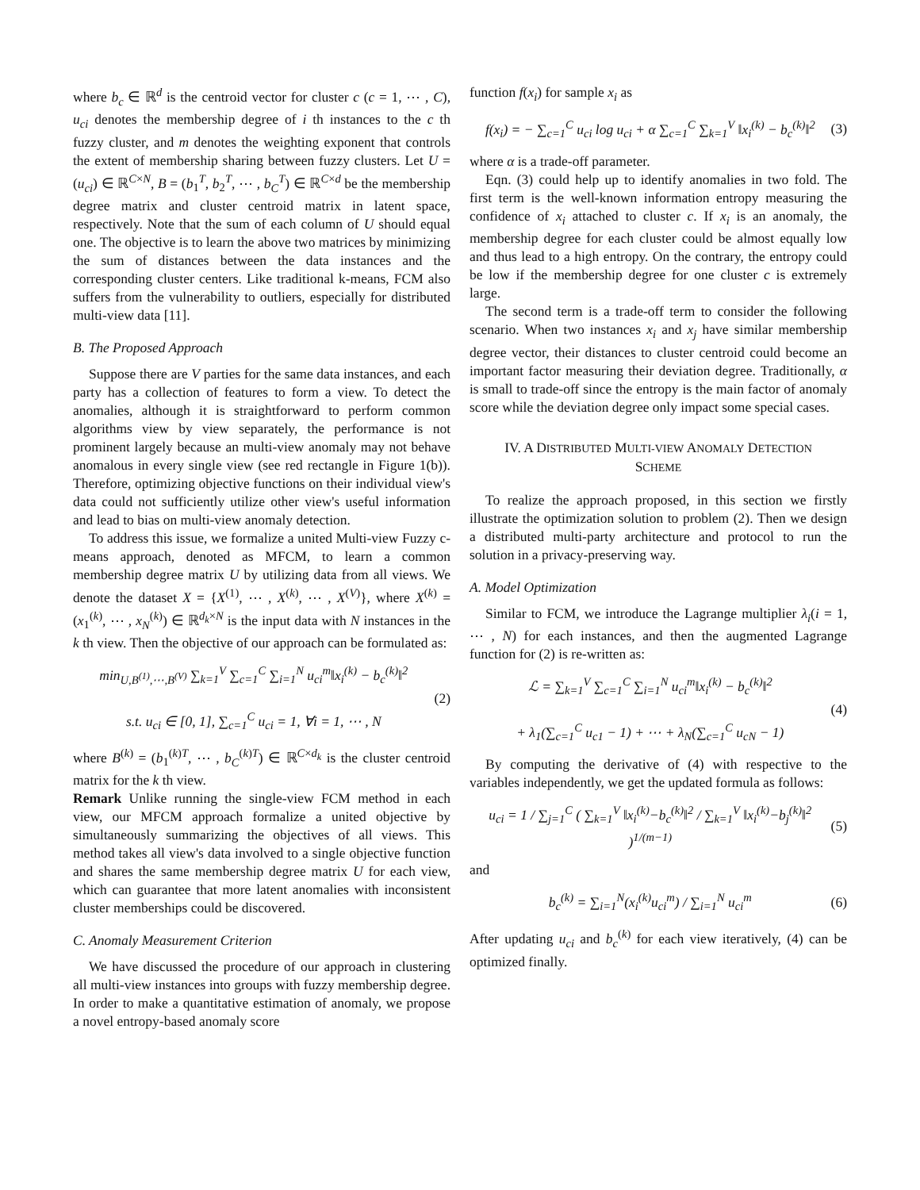where b<sub>c</sub> ∈ ℝ<sup>d</sup> is the centroid vector for cluster c (c = 1, ⋯ , C), u<sub>ci</sub> denotes the membership degree of i th instances to the c th fuzzy cluster, and m denotes the weighting exponent that controls the extent of membership sharing between fuzzy clusters. Let U = (u<sub>ci</sub>) ∈ ℝ<sup>C×N</sup>, B = (b<sub>1</sub><sup>T</sup>, b<sub>2</sub><sup>T</sup>, ⋯ , b<sub>C</sub><sup>T</sup>) ∈ ℝ<sup>C×d</sup> be the membership degree matrix and cluster centroid matrix in latent space, respectively. Note that the sum of each column of U should equal one. The objective is to learn the above two matrices by minimizing the sum of distances between the data instances and the corresponding cluster centers. Like traditional k-means, FCM also suffers from the vulnerability to outliers, especially for distributed multi-view data [11].
B. The Proposed Approach
Suppose there are V parties for the same data instances, and each party has a collection of features to form a view. To detect the anomalies, although it is straightforward to perform common algorithms view by view separately, the performance is not prominent largely because an multi-view anomaly may not behave anomalous in every single view (see red rectangle in Figure 1(b)). Therefore, optimizing objective functions on their individual view's data could not sufficiently utilize other view's useful information and lead to bias on multi-view anomaly detection.
To address this issue, we formalize a united Multi-view Fuzzy c-means approach, denoted as MFCM, to learn a common membership degree matrix U by utilizing data from all views. We denote the dataset X = {X<sup>(1)</sup>, ⋯ , X<sup>(k)</sup>, ⋯ , X<sup>(V)</sup>}, where X<sup>(k)</sup> = (x<sub>1</sub><sup>(k)</sup>, ⋯ , x<sub>N</sub><sup>(k)</sup>) ∈ ℝ<sup>d<sub>k</sub>×N</sup> is the input data with N instances in the k th view. Then the objective of our approach can be formulated as:
min<sub>U,B<sup>(1)</sup>,⋯,B<sup>(V)</sup></sub> ∑<sub>k=1</sub><sup>V</sup> ∑<sub>c=1</sub><sup>C</sup> ∑<sub>i=1</sub><sup>N</sup> u<sub>ci</sub><sup>m</sup>‖x<sub>i</sub><sup>(k)</sup> − b<sub>c</sub><sup>(k)</sup>‖<sup>2</sup>
s.t. u<sub>ci</sub> ∈ [0, 1], ∑<sub>c=1</sub><sup>C</sup> u<sub>ci</sub> = 1, ∀i = 1, ⋯ , N
(2)
where B<sup>(k)</sup> = (b<sub>1</sub><sup>(k)T</sup>, ⋯ , b<sub>C</sub><sup>(k)T</sup>) ∈ ℝ<sup>C×d<sub>k</sub></sup> is the cluster centroid matrix for the k th view.
Remark Unlike running the single-view FCM method in each view, our MFCM approach formalize a united objective by simultaneously summarizing the objectives of all views. This method takes all view's data involved to a single objective function and shares the same membership degree matrix U for each view, which can guarantee that more latent anomalies with inconsistent cluster memberships could be discovered.
C. Anomaly Measurement Criterion
We have discussed the procedure of our approach in clustering all multi-view instances into groups with fuzzy membership degree. In order to make a quantitative estimation of anomaly, we propose a novel entropy-based anomaly score
function f(x<sub>i</sub>) for sample x<sub>i</sub> as
f(x<sub>i</sub>) = − ∑<sub>c=1</sub><sup>C</sup> u<sub>ci</sub> log u<sub>ci</sub> + α ∑<sub>c=1</sub><sup>C</sup> ∑<sub>k=1</sub><sup>V</sup> ‖x<sub>i</sub><sup>(k)</sup> − b<sub>c</sub><sup>(k)</sup>‖<sup>2</sup>
(3)
where α is a trade-off parameter.
Eqn. (3) could help up to identify anomalies in two fold. The first term is the well-known information entropy measuring the confidence of x<sub>i</sub> attached to cluster c. If x<sub>i</sub> is an anomaly, the membership degree for each cluster could be almost equally low and thus lead to a high entropy. On the contrary, the entropy could be low if the membership degree for one cluster c is extremely large.
The second term is a trade-off term to consider the following scenario. When two instances x<sub>i</sub> and x<sub>j</sub> have similar membership degree vector, their distances to cluster centroid could become an important factor measuring their deviation degree. Traditionally, α is small to trade-off since the entropy is the main factor of anomaly score while the deviation degree only impact some special cases.
IV. A DISTRIBUTED MULTI-VIEW ANOMALY DETECTION
SCHEME
To realize the approach proposed, in this section we firstly illustrate the optimization solution to problem (2). Then we design a distributed multi-party architecture and protocol to run the solution in a privacy-preserving way.
A. Model Optimization
Similar to FCM, we introduce the Lagrange multiplier λ<sub>i</sub>(i = 1, ⋯ , N) for each instances, and then the augmented Lagrange function for (2) is re-written as:
ℒ = ∑<sub>k=1</sub><sup>V</sup> ∑<sub>c=1</sub><sup>C</sup> ∑<sub>i=1</sub><sup>N</sup> u<sub>ci</sub><sup>m</sup>‖x<sub>i</sub><sup>(k)</sup> − b<sub>c</sub><sup>(k)</sup>‖<sup>2</sup>
+ λ<sub>1</sub>(∑<sub>c=1</sub><sup>C</sup> u<sub>c1</sub> − 1) + ⋯ + λ<sub>N</sub>(∑<sub>c=1</sub><sup>C</sup> u<sub>cN</sub> − 1)
(4)
By computing the derivative of (4) with respective to the variables independently, we get the updated formula as follows:
u<sub>ci</sub> = 1 / ∑<sub>j=1</sub><sup>C</sup> ( ∑<sub>k=1</sub><sup>V</sup> ‖x<sub>i</sub><sup>(k)</sup>−b<sub>c</sub><sup>(k)</sup>‖<sup>2</sup> / ∑<sub>k=1</sub><sup>V</sup> ‖x<sub>i</sub><sup>(k)</sup>−b<sub>j</sub><sup>(k)</sup>‖<sup>2</sup> )<sup>1/(m−1)</sup>
(5)
and
b<sub>c</sub><sup>(k)</sup> = ∑<sub>i=1</sub><sup>N</sup>(x<sub>i</sub><sup>(k)</sup>u<sub>ci</sub><sup>m</sup>) / ∑<sub>i=1</sub><sup>N</sup> u<sub>ci</sub><sup>m</sup>
(6)
After updating u<sub>ci</sub> and b<sub>c</sub><sup>(k)</sup> for each view iteratively, (4) can be optimized finally.